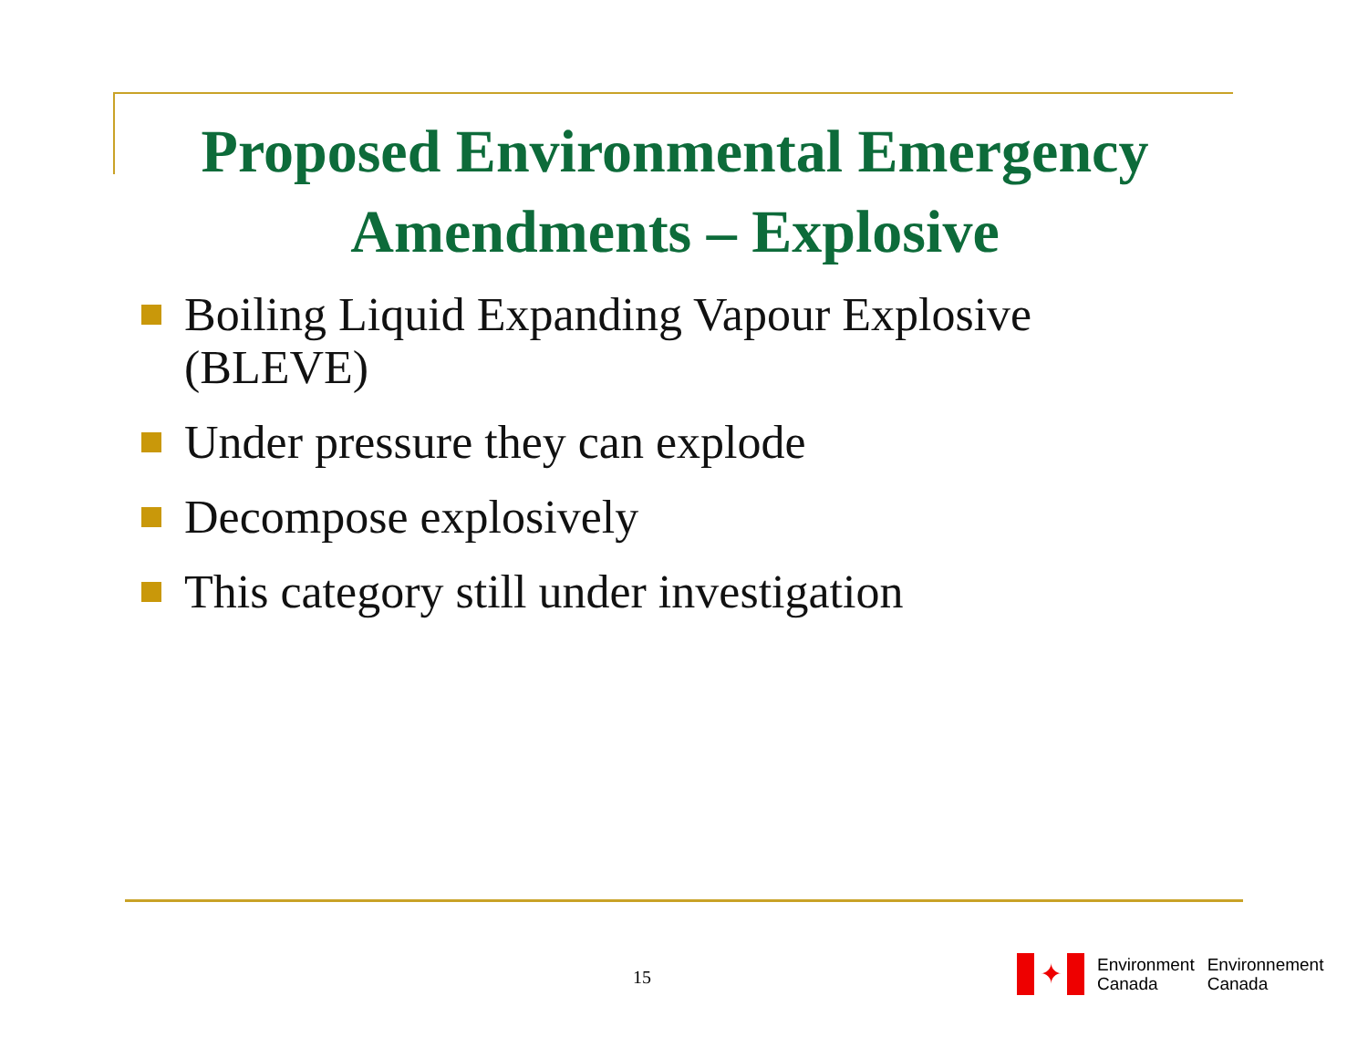Proposed Environmental Emergency Amendments – Explosive
Boiling Liquid Expanding Vapour Explosive (BLEVE)
Under pressure they can explode
Decompose explosively
This category still under investigation
15
✦
Environment
Canada
Environnement
Canada